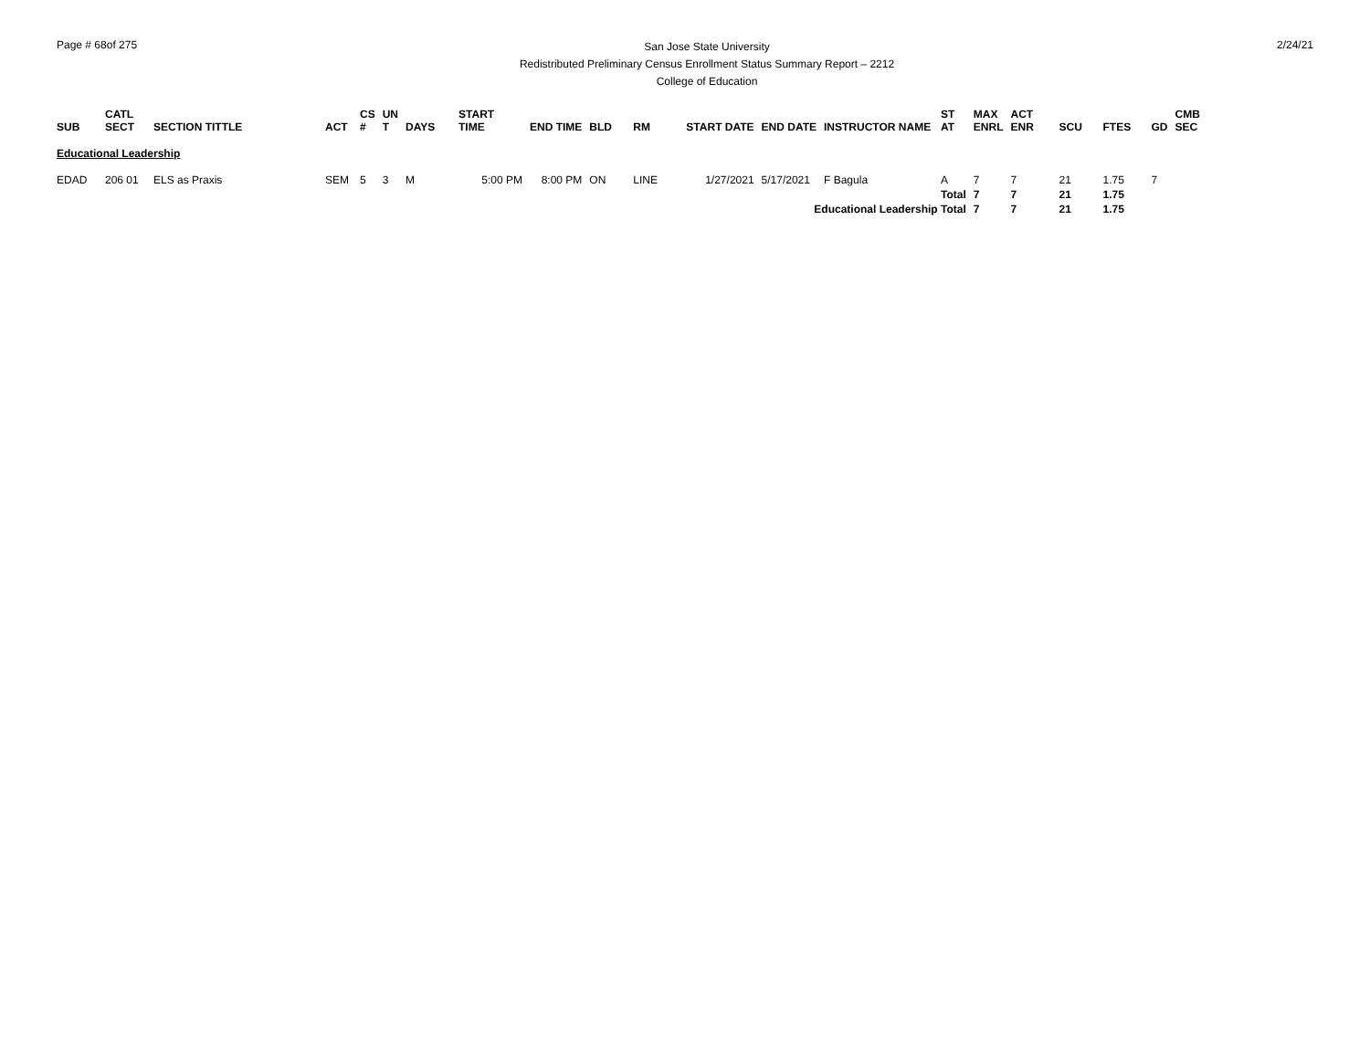Page # 68of 275
San Jose State University
Redistributed Preliminary Census Enrollment Status Summary Report – 2212
College of Education
2/24/21
| SUB | CATL SECT | SECTION TITTLE | ACT | CS # | UN T | DAYS | START TIME | END TIME | BLD | RM | START DATE | END DATE | INSTRUCTOR NAME | ST AT | MAX ENRL | ACT ENR | SCU | FTES | GD | CMB SEC |
| --- | --- | --- | --- | --- | --- | --- | --- | --- | --- | --- | --- | --- | --- | --- | --- | --- | --- | --- | --- | --- |
| Educational Leadership | | | | | | | | | | | | | | | | | | | | |
| EDAD | 206 01 | ELS as Praxis | SEM | 5 | 3 | M | 5:00 PM | 8:00 PM | ON | LINE | 1/27/2021 | 5/17/2021 | F Bagula | A | 7 | 7 | 21 | 1.75 | 7 | |
| | | | | | | | | | | | | | | Total | 7 | 7 | 21 | 1.75 | | |
| Educational Leadership Total | | | | | | | | | | | | | | | 7 | 7 | 21 | 1.75 | | |